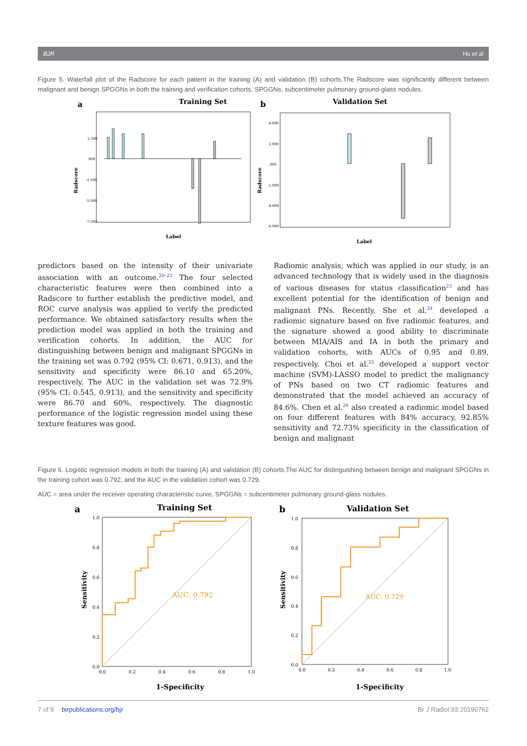BJR Hu et al
Figure 5. Waterfall plot of the Radscore for each patient in the training (A) and validation (B) cohorts.The Radscore was significantly different between malignant and benign SPGGNs in both the training and verification cohorts. SPGGNs, subcentimeter pulmonary ground-glass nodules.
a
Training Set
2.500
.000
-2.500
-5.000
-7.500
Radscore
Label
b
Validation Set
4.000
2.000
.000
-2.000
-4.000
-6.000
Radscore
Label
predictors based on the intensity of their univariate association with an outcome.<sup>20–22</sup> The four selected characteristic features were then combined into a Radscore to further establish the predictive model, and ROC curve analysis was applied to verify the predicted performance. We obtained satisfactory results when the prediction model was applied in both the training and verification cohorts. In addition, the AUC for distinguishing between benign and malignant SPGGNs in the training set was 0.792 (95% CI: 0.671, 0.913), and the sensitivity and specificity were 86.10 and 65.20%, respectively. The AUC in the validation set was 72.9% (95% CI: 0.545, 0.913), and the sensitivity and specificity were 86.70 and 60%, respectively. The diagnostic performance of the logistic regression model using these texture features was good.
Radiomic analysis, which was applied in our study, is an advanced technology that is widely used in the diagnosis of various diseases for status classification<sup>23</sup> and has excellent potential for the identification of benign and malignant PNs. Recently, She et al.<sup>24</sup> developed a radiomic signature based on five radiomic features, and the signature showed a good ability to discriminate between MIA/AIS and IA in both the primary and validation cohorts, with AUCs of 0.95 and 0.89, respectively. Choi et al.<sup>25</sup> developed a support vector machine (SVM)-LASSO model to predict the malignancy of PNs based on two CT radiomic features and demonstrated that the model achieved an accuracy of 84.6%. Chen et al.<sup>26</sup> also created a radiomic model based on four different features with 84% accuracy, 92.85% sensitivity and 72.73% specificity in the classification of benign and malignant
Figure 6. Logistic regression models in both the training (A) and validation (B) cohorts.The AUC for distinguishing between benign and malignant SPGGNs in the training cohort was 0.792, and the AUC in the validation cohort was 0.729.
AUC = area under the receiver operating characteristic curve, SPGGNs = subcentimeter pulmonary ground-glass nodules.
a
Training Set
AUC: 0.792
1.0
0.8
0.6
0.4
0.2
0.0
0.0
0.2
0.4
0.6
0.8
1.0
Sensitivity
1-Specificity
b
Validation Set
AUC: 0.729
1.0
0.8
0.6
0.4
0.2
0.0
0.0
0.2
0.4
0.6
0.8
1.0
Sensitivity
1-Specificity
7 of 9 birpublications.org/bjr Br J Radiol;93:20190762